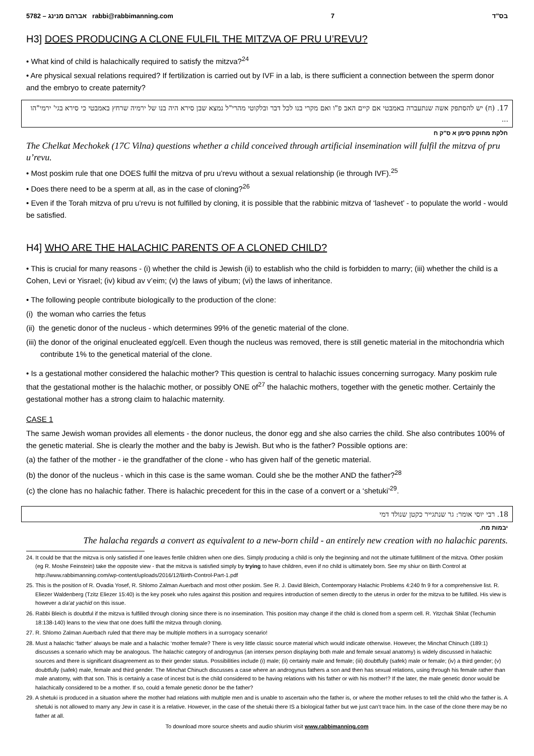5782 – אברהם מנינג rabbi@rabbimanning.com 7 בס"ד
H3] DOES PRODUCING A CLONE FULFIL THE MITZVA OF PRU U’REVU?
• What kind of child is halachically required to satisfy the mitzva?<sup>24</sup>
• Are physical sexual relations required? If fertilization is carried out by IVF in a lab, is there sufficient a connection between the sperm donor and the embryo to create paternity?
17. (ח) יש להסתפק אשה שנתעברה באמבטי אם קיים האב פ"ו ואם מקרי בנו לכל דבר ובלקוטי מהרי"ל נמצא שבן סירא היה בנו של ירמיה שרחץ באמבטי כי סירא בגי' ירמי"הו ...
חלקת מחוקק סימן א ס"ק ח
The Chelkat Mechokek (17C Vilna) questions whether a child conceived through artificial insemination will fulfil the mitzva of pru u’revu.
• Most poskim rule that one DOES fulfil the mitzva of pru u’revu without a sexual relationship (ie through IVF).<sup>25</sup>
• Does there need to be a sperm at all, as in the case of cloning?<sup>26</sup>
• Even if the Torah mitzva of pru u’revu is not fulfilled by cloning, it is possible that the rabbinic mitzva of ‘lashevet’ - to populate the world - would be satisfied.
H4] WHO ARE THE HALACHIC PARENTS OF A CLONED CHILD?
• This is crucial for many reasons - (i) whether the child is Jewish (ii) to establish who the child is forbidden to marry; (iii) whether the child is a Cohen, Levi or Yisrael; (iv) kibud av v’eim; (v) the laws of yibum; (vi) the laws of inheritance.
• The following people contribute biologically to the production of the clone:
(i) the woman who carries the fetus
(ii) the genetic donor of the nucleus - which determines 99% of the genetic material of the clone.
(iii) the donor of the original enucleated egg/cell. Even though the nucleus was removed, there is still genetic material in the mitochondria which contribute 1% to the genetical material of the clone.
• Is a gestational mother considered the halachic mother? This question is central to halachic issues concerning surrogacy. Many poskim rule that the gestational mother is the halachic mother, or possibly ONE of<sup>27</sup> the halachic mothers, together with the genetic mother. Certainly the gestational mother has a strong claim to halachic maternity.
CASE 1
The same Jewish woman provides all elements - the donor nucleus, the donor egg and she also carries the child. She also contributes 100% of the genetic material. She is clearly the mother and the baby is Jewish. But who is the father? Possible options are:
(a) the father of the mother - ie the grandfather of the clone - who has given half of the genetic material.
(b) the donor of the nucleus - which in this case is the same woman. Could she be the mother AND the father?<sup>28</sup>
(c) the clone has no halachic father. There is halachic precedent for this in the case of a convert or a ‘shetuki’<sup>29</sup>.
18. רבי יוסי אומר: גר שנתגייר כקטן שנולד דמי
יבמות מח.
The halacha regards a convert as equivalent to a new-born child - an entirely new creation with no halachic parents.
24. It could be that the mitzva is only satisfied if one leaves fertile children when one dies. Simply producing a child is only the beginning and not the ultimate fulfillment of the mitzva. Other poskim (eg R. Moshe Feinstein) take the opposite view - that the mitzva is satisfied simply by trying to have children, even if no child is ultimately born. See my shiur on Birth Control at http://www.rabbimanning.com/wp-content/uploads/2016/12/Birth-Control-Part-1.pdf
25. This is the position of R. Ovadia Yosef, R. Shlomo Zalman Auerbach and most other poskim. See R. J. David Bleich, Contemporary Halachic Problems 4:240 fn 9 for a comprehensive list. R. Eliezer Waldenberg (Tzitz Eliezer 15:40) is the key posek who rules against this position and requires introduction of semen directly to the uterus in order for the mitzva to be fulfilled. His view is however a da’at yachid on this issue.
26. Rabbi Bleich is doubtful if the mitzva is fulfilled through cloning since there is no insemination. This position may change if the child is cloned from a sperm cell. R. Yitzchak Shilat (Techumin 18:138-140) leans to the view that one does fulfil the mitzva through cloning.
27. R. Shlomo Zalman Auerbach ruled that there may be multiple mothers in a surrogacy scenario!
28. Must a halachic ‘father’ always be male and a halachic ‘mother female? There is very little classic source material which would indicate otherwise. However, the Minchat Chinuch (189:1) discusses a scenario which may be analogous. The halachic category of androgynus (an intersex person displaying both male and female sexual anatomy) is widely discussed in halachic sources and there is significant disagreement as to their gender status. Possibilities include (i) male; (ii) certainly male and female; (iii) doubtfully (safek) male or female; (iv) a third gender; (v) doubtfully (safek) male, female and third gender. The Minchat Chinuch discusses a case where an androgynus fathers a son and then has sexual relations, using through his female rather than male anatomy, with that son. This is certainly a case of incest but is the child considered to be having relations with his father or with his mother!? If the later, the male genetic donor would be halachically considered to be a mother. If so, could a female genetic donor be the father?
29. A shetuki is produced in a situation where the mother had relations with multiple men and is unable to ascertain who the father is, or where the mother refuses to tell the child who the father is. A shetuki is not allowed to marry any Jew in case it is a relative. However, in the case of the shetuki there IS a biological father but we just can’t trace him. In the case of the clone there may be no father at all.
To download more source sheets and audio shiurim visit www.rabbimanning.com